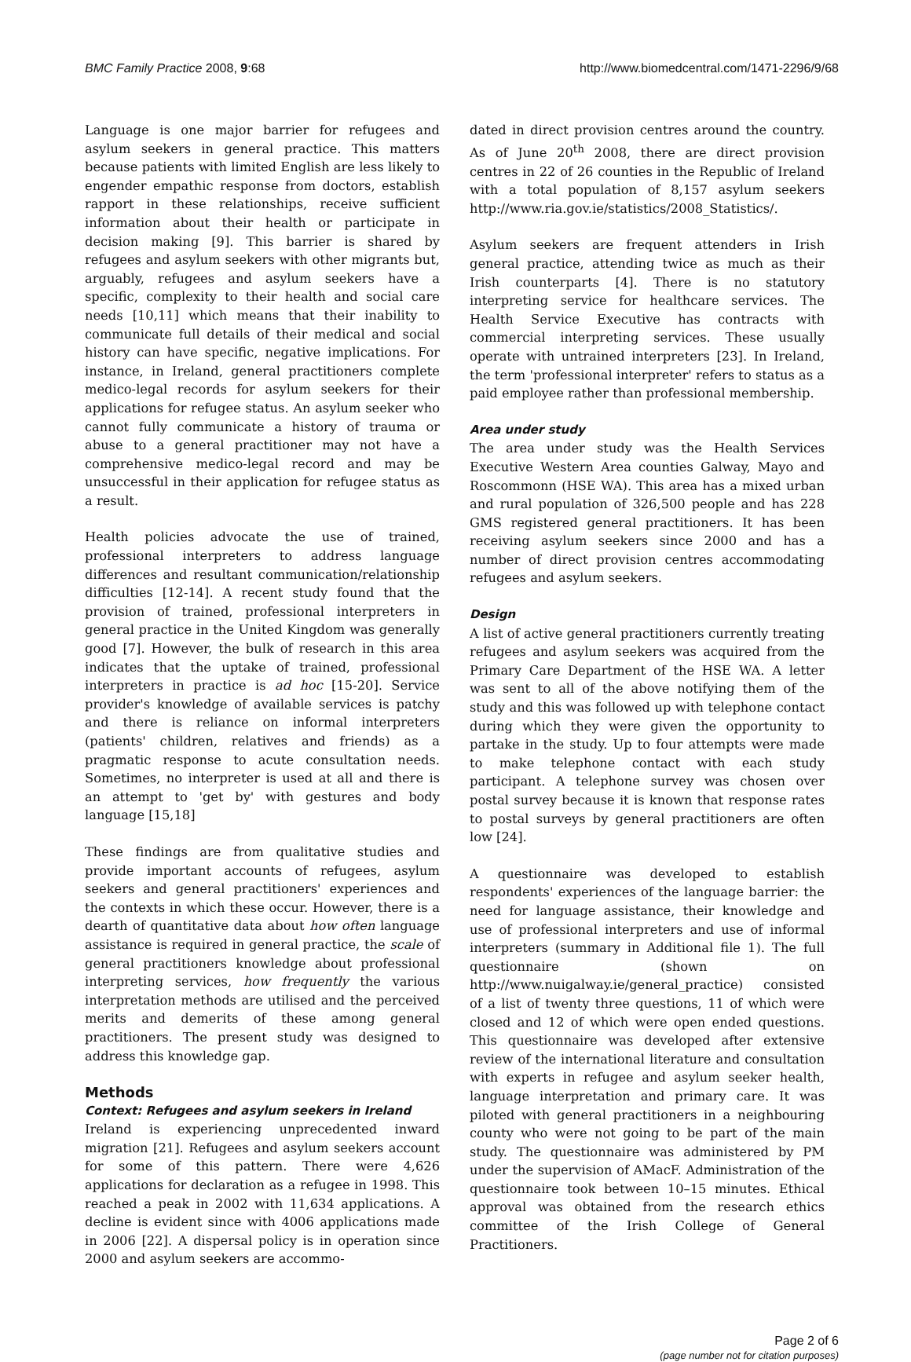BMC Family Practice 2008, 9:68 http://www.biomedcentral.com/1471-2296/9/68
Language is one major barrier for refugees and asylum seekers in general practice. This matters because patients with limited English are less likely to engender empathic response from doctors, establish rapport in these relationships, receive sufficient information about their health or participate in decision making [9]. This barrier is shared by refugees and asylum seekers with other migrants but, arguably, refugees and asylum seekers have a specific, complexity to their health and social care needs [10,11] which means that their inability to communicate full details of their medical and social history can have specific, negative implications. For instance, in Ireland, general practitioners complete medico-legal records for asylum seekers for their applications for refugee status. An asylum seeker who cannot fully communicate a history of trauma or abuse to a general practitioner may not have a comprehensive medico-legal record and may be unsuccessful in their application for refugee status as a result.
Health policies advocate the use of trained, professional interpreters to address language differences and resultant communication/relationship difficulties [12-14]. A recent study found that the provision of trained, professional interpreters in general practice in the United Kingdom was generally good [7]. However, the bulk of research in this area indicates that the uptake of trained, professional interpreters in practice is ad hoc [15-20]. Service provider's knowledge of available services is patchy and there is reliance on informal interpreters (patients' children, relatives and friends) as a pragmatic response to acute consultation needs. Sometimes, no interpreter is used at all and there is an attempt to 'get by' with gestures and body language [15,18]
These findings are from qualitative studies and provide important accounts of refugees, asylum seekers and general practitioners' experiences and the contexts in which these occur. However, there is a dearth of quantitative data about how often language assistance is required in general practice, the scale of general practitioners knowledge about professional interpreting services, how frequently the various interpretation methods are utilised and the perceived merits and demerits of these among general practitioners. The present study was designed to address this knowledge gap.
Methods
Context: Refugees and asylum seekers in Ireland
Ireland is experiencing unprecedented inward migration [21]. Refugees and asylum seekers account for some of this pattern. There were 4,626 applications for declaration as a refugee in 1998. This reached a peak in 2002 with 11,634 applications. A decline is evident since with 4006 applications made in 2006 [22]. A dispersal policy is in operation since 2000 and asylum seekers are accommo-
dated in direct provision centres around the country. As of June 20<sup>th</sup> 2008, there are direct provision centres in 22 of 26 counties in the Republic of Ireland with a total population of 8,157 asylum seekers http://www.ria.gov.ie/statistics/2008_Statistics/.
Asylum seekers are frequent attenders in Irish general practice, attending twice as much as their Irish counterparts [4]. There is no statutory interpreting service for healthcare services. The Health Service Executive has contracts with commercial interpreting services. These usually operate with untrained interpreters [23]. In Ireland, the term 'professional interpreter' refers to status as a paid employee rather than professional membership.
Area under study
The area under study was the Health Services Executive Western Area counties Galway, Mayo and Roscommonn (HSE WA). This area has a mixed urban and rural population of 326,500 people and has 228 GMS registered general practitioners. It has been receiving asylum seekers since 2000 and has a number of direct provision centres accommodating refugees and asylum seekers.
Design
A list of active general practitioners currently treating refugees and asylum seekers was acquired from the Primary Care Department of the HSE WA. A letter was sent to all of the above notifying them of the study and this was followed up with telephone contact during which they were given the opportunity to partake in the study. Up to four attempts were made to make telephone contact with each study participant. A telephone survey was chosen over postal survey because it is known that response rates to postal surveys by general practitioners are often low [24].
A questionnaire was developed to establish respondents' experiences of the language barrier: the need for language assistance, their knowledge and use of professional interpreters and use of informal interpreters (summary in Additional file 1). The full questionnaire (shown on http://www.nuigalway.ie/general_practice) consisted of a list of twenty three questions, 11 of which were closed and 12 of which were open ended questions. This questionnaire was developed after extensive review of the international literature and consultation with experts in refugee and asylum seeker health, language interpretation and primary care. It was piloted with general practitioners in a neighbouring county who were not going to be part of the main study. The questionnaire was administered by PM under the supervision of AMacF. Administration of the questionnaire took between 10–15 minutes. Ethical approval was obtained from the research ethics committee of the Irish College of General Practitioners.
Page 2 of 6
(page number not for citation purposes)